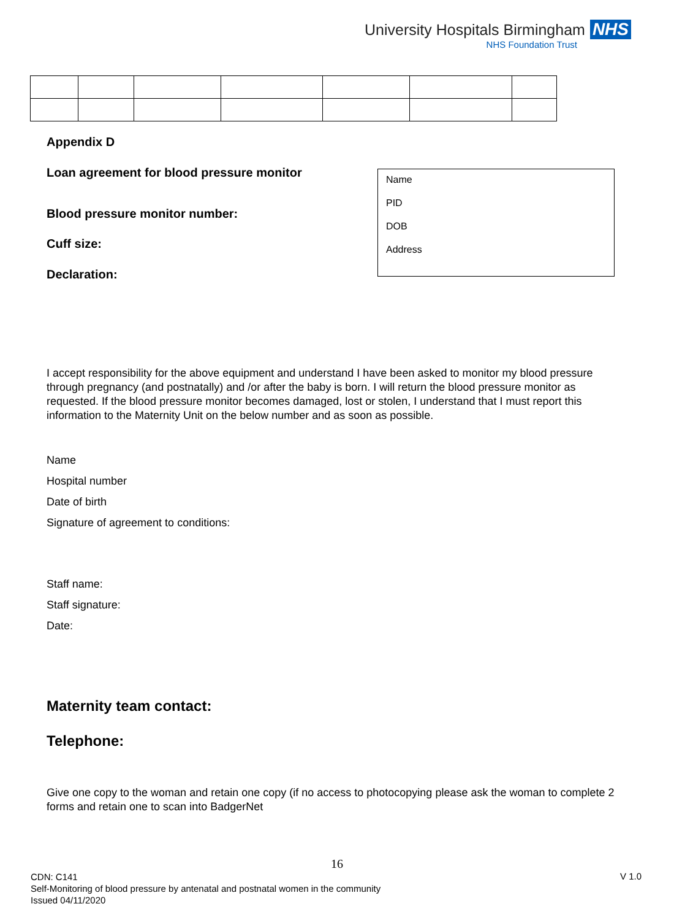University Hospitals Birmingham NHS
NHS Foundation Trust
Appendix D
Loan agreement for blood pressure monitor
Blood pressure monitor number:
Cuff size:
Declaration:
Name
PID
DOB
Address
I accept responsibility for the above equipment and understand I have been asked to monitor my blood pressure through pregnancy (and postnatally) and /or after the baby is born. I will return the blood pressure monitor as requested. If the blood pressure monitor becomes damaged, lost or stolen, I understand that I must report this information to the Maternity Unit on the below number and as soon as possible.
Name
Hospital number
Date of birth
Signature of agreement to conditions:
Staff name:
Staff signature:
Date:
Maternity team contact:
Telephone:
Give one copy to the woman and retain one copy (if no access to photocopying please ask the woman to complete 2 forms and retain one to scan into BadgerNet
16
CDN: C141
Self-Monitoring of blood pressure by antenatal and postnatal women in the community
Issued 04/11/2020
V 1.0